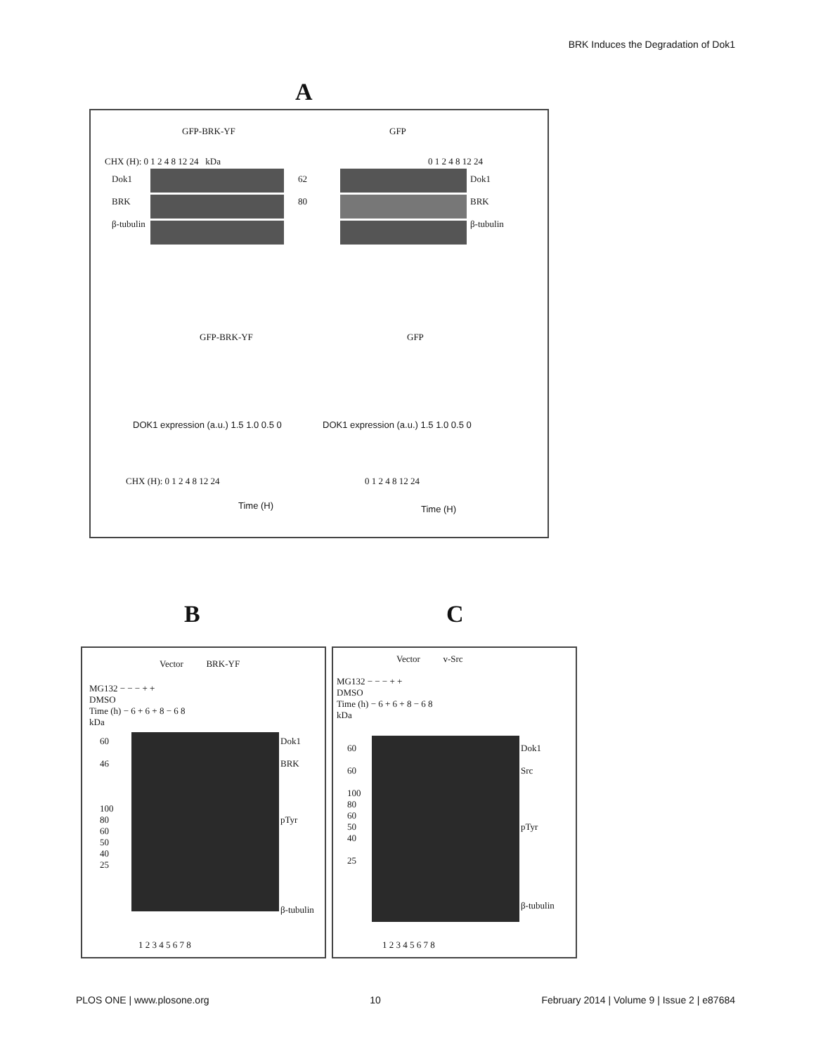BRK Induces the Degradation of Dok1
A
GFP-BRK-YF GFP
CHX (H): 0 1 2 4 8 12 24 kDa 0 1 2 4 8 12 24
Dok1
BRK
β-tubulin
62
80
Dok1
BRK
β-tubulin
GFP-BRK-YF GFP
DOK1 expression (a.u.) 1.5 1.0 0.5 0
DOK1 expression (a.u.) 1.5 1.0 0.5 0
CHX (H): 0 1 2 4 8 12 24 0 1 2 4 8 12 24
Time (H) Time (H)
B C
Vector BRK-YF
MG132 − − − + +
DMSO
Time (h) − 6 + 6 + 8 − 6 8
kDa
60
46
100
80
60
50
40
25
Dok1
BRK
pTyr
β-tubulin
1 2 3 4 5 6 7 8
Vector v-Src
MG132 − − − + +
DMSO
Time (h) − 6 + 6 + 8 − 6 8
kDa
60
60
100
80
60
50
40
25
Dok1
Src
pTyr
β-tubulin
1 2 3 4 5 6 7 8
PLOS ONE | www.plosone.org 10 February 2014 | Volume 9 | Issue 2 | e87684